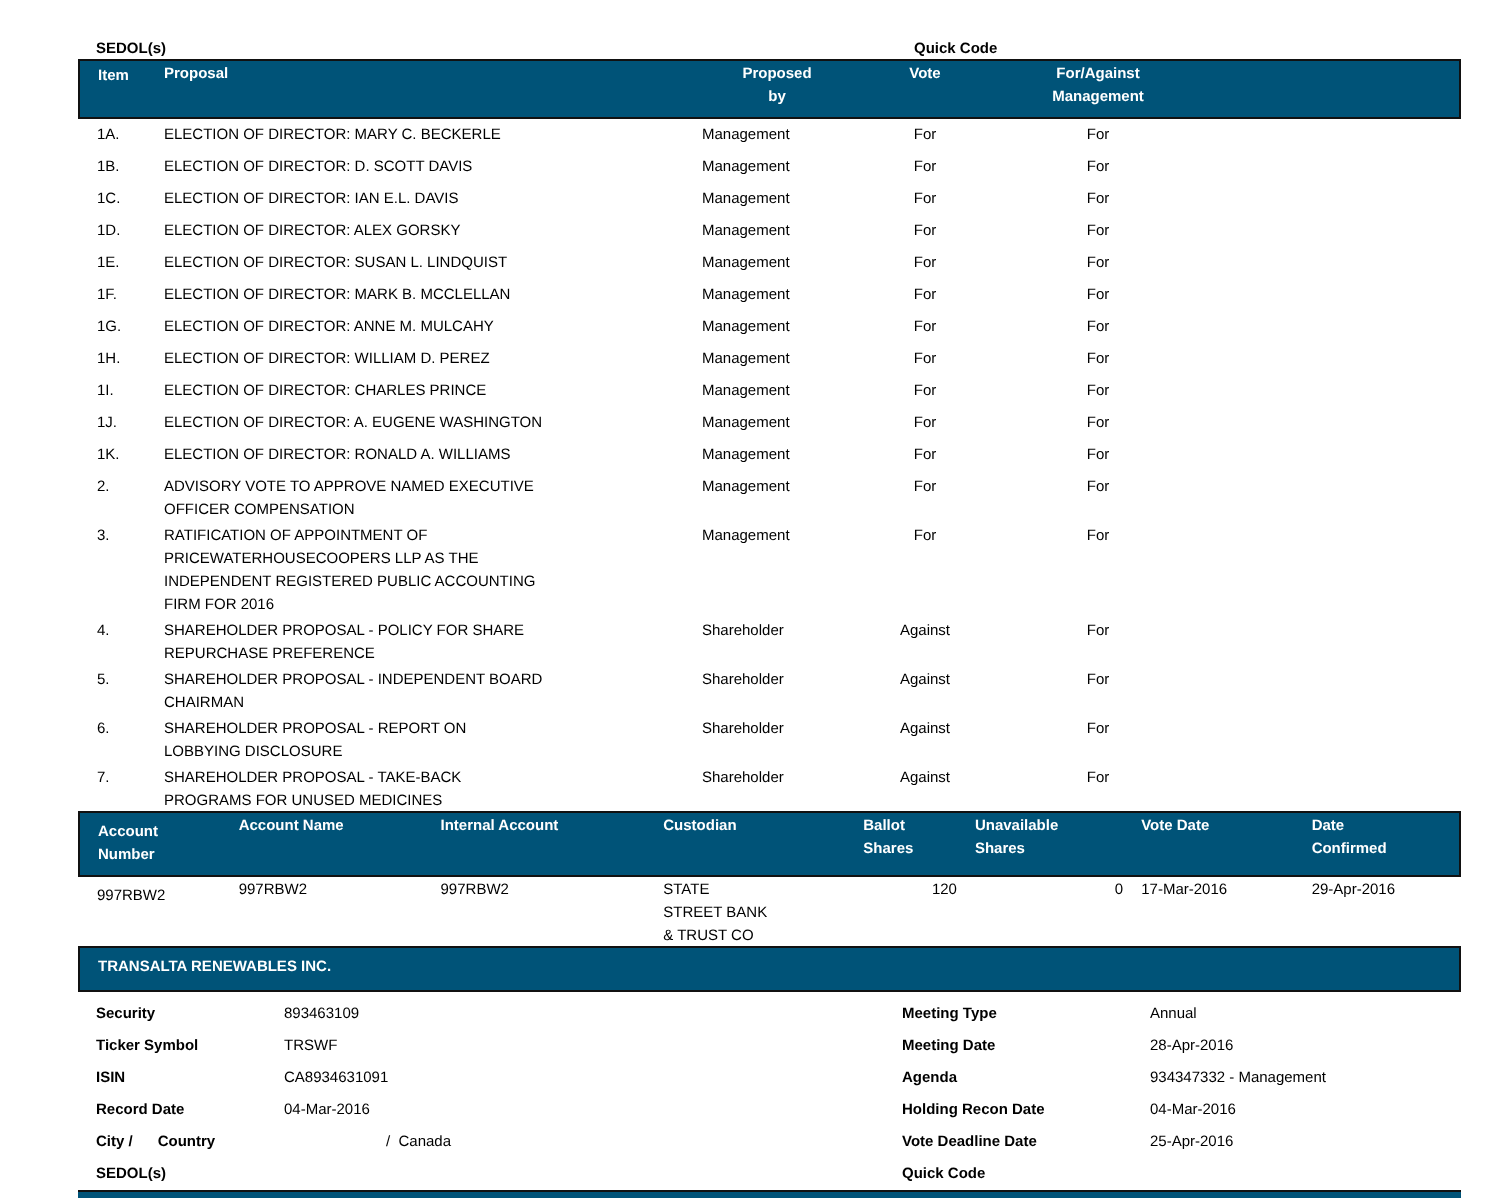| SEDOL(s) | Quick Code |
| Item | Proposal | Proposed by | Vote | For/Against Management | |
| --- | --- | --- | --- | --- | --- |
| 1A. | ELECTION OF DIRECTOR: MARY C. BECKERLE | Management | For | For | |
| 1B. | ELECTION OF DIRECTOR: D. SCOTT DAVIS | Management | For | For | |
| 1C. | ELECTION OF DIRECTOR: IAN E.L. DAVIS | Management | For | For | |
| 1D. | ELECTION OF DIRECTOR: ALEX GORSKY | Management | For | For | |
| 1E. | ELECTION OF DIRECTOR: SUSAN L. LINDQUIST | Management | For | For | |
| 1F. | ELECTION OF DIRECTOR: MARK B. MCCLELLAN | Management | For | For | |
| 1G. | ELECTION OF DIRECTOR: ANNE M. MULCAHY | Management | For | For | |
| 1H. | ELECTION OF DIRECTOR: WILLIAM D. PEREZ | Management | For | For | |
| 1I. | ELECTION OF DIRECTOR: CHARLES PRINCE | Management | For | For | |
| 1J. | ELECTION OF DIRECTOR: A. EUGENE WASHINGTON | Management | For | For | |
| 1K. | ELECTION OF DIRECTOR: RONALD A. WILLIAMS | Management | For | For | |
| 2. | ADVISORY VOTE TO APPROVE NAMED EXECUTIVE OFFICER COMPENSATION | Management | For | For | |
| 3. | RATIFICATION OF APPOINTMENT OF PRICEWATERHOUSECOOPERS LLP AS THE INDEPENDENT REGISTERED PUBLIC ACCOUNTING FIRM FOR 2016 | Management | For | For | |
| 4. | SHAREHOLDER PROPOSAL - POLICY FOR SHARE REPURCHASE PREFERENCE | Shareholder | Against | For | |
| 5. | SHAREHOLDER PROPOSAL - INDEPENDENT BOARD CHAIRMAN | Shareholder | Against | For | |
| 6. | SHAREHOLDER PROPOSAL - REPORT ON LOBBYING DISCLOSURE | Shareholder | Against | For | |
| 7. | SHAREHOLDER PROPOSAL - TAKE-BACK PROGRAMS FOR UNUSED MEDICINES | Shareholder | Against | For | |
| Account Number | Account Name | Internal Account | Custodian | Ballot Shares | Unavailable Shares | Vote Date | Date Confirmed |
| --- | --- | --- | --- | --- | --- | --- | --- |
| 997RBW2 | 997RBW2 | 997RBW2 | STATE STREET BANK & TRUST CO | 120 | 0 | 17-Mar-2016 | 29-Apr-2016 |
| TRANSALTA RENEWABLES INC. |
| --- |
| Security | 893463109 | Meeting Type | Annual |
| Ticker Symbol | TRSWF | Meeting Date | 28-Apr-2016 |
| ISIN | CA8934631091 | Agenda | 934347332 - Management |
| Record Date | 04-Mar-2016 | Holding Recon Date | 04-Mar-2016 |
| City / Country | / Canada | Vote Deadline Date | 25-Apr-2016 |
| SEDOL(s) | | Quick Code | |